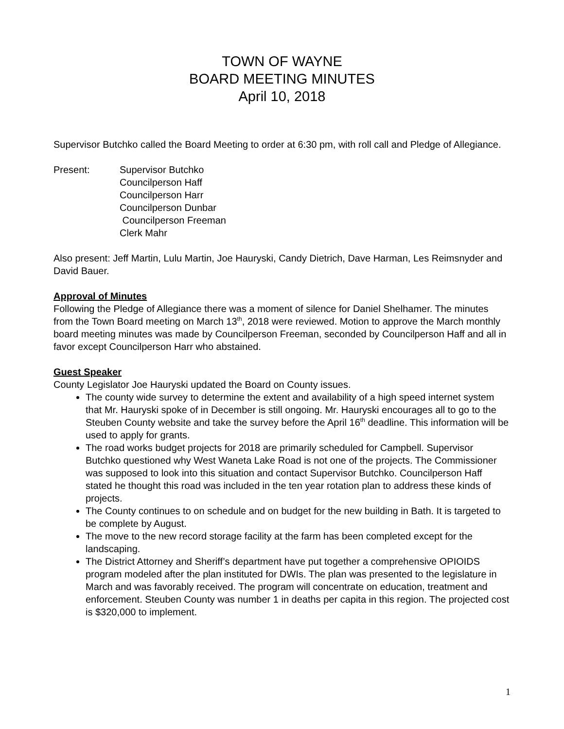TOWN OF WAYNE
BOARD MEETING MINUTES
April 10, 2018
Supervisor Butchko called the Board Meeting to order at 6:30 pm, with roll call and Pledge of Allegiance.
Present: Supervisor Butchko
Councilperson Haff
Councilperson Harr
Councilperson Dunbar
Councilperson Freeman
Clerk Mahr
Also present: Jeff Martin, Lulu Martin, Joe Hauryski, Candy Dietrich, Dave Harman, Les Reimsnyder and David Bauer.
Approval of Minutes
Following the Pledge of Allegiance there was a moment of silence for Daniel Shelhamer. The minutes from the Town Board meeting on March 13<sup>th</sup>, 2018 were reviewed. Motion to approve the March monthly board meeting minutes was made by Councilperson Freeman, seconded by Councilperson Haff and all in favor except Councilperson Harr who abstained.
Guest Speaker
County Legislator Joe Hauryski updated the Board on County issues.
The county wide survey to determine the extent and availability of a high speed internet system that Mr. Hauryski spoke of in December is still ongoing. Mr. Hauryski encourages all to go to the Steuben County website and take the survey before the April 16<sup>th</sup> deadline. This information will be used to apply for grants.
The road works budget projects for 2018 are primarily scheduled for Campbell. Supervisor Butchko questioned why West Waneta Lake Road is not one of the projects. The Commissioner was supposed to look into this situation and contact Supervisor Butchko. Councilperson Haff stated he thought this road was included in the ten year rotation plan to address these kinds of projects.
The County continues to on schedule and on budget for the new building in Bath. It is targeted to be complete by August.
The move to the new record storage facility at the farm has been completed except for the landscaping.
The District Attorney and Sheriff’s department have put together a comprehensive OPIOIDS program modeled after the plan instituted for DWIs. The plan was presented to the legislature in March and was favorably received. The program will concentrate on education, treatment and enforcement. Steuben County was number 1 in deaths per capita in this region. The projected cost is $320,000 to implement.
1